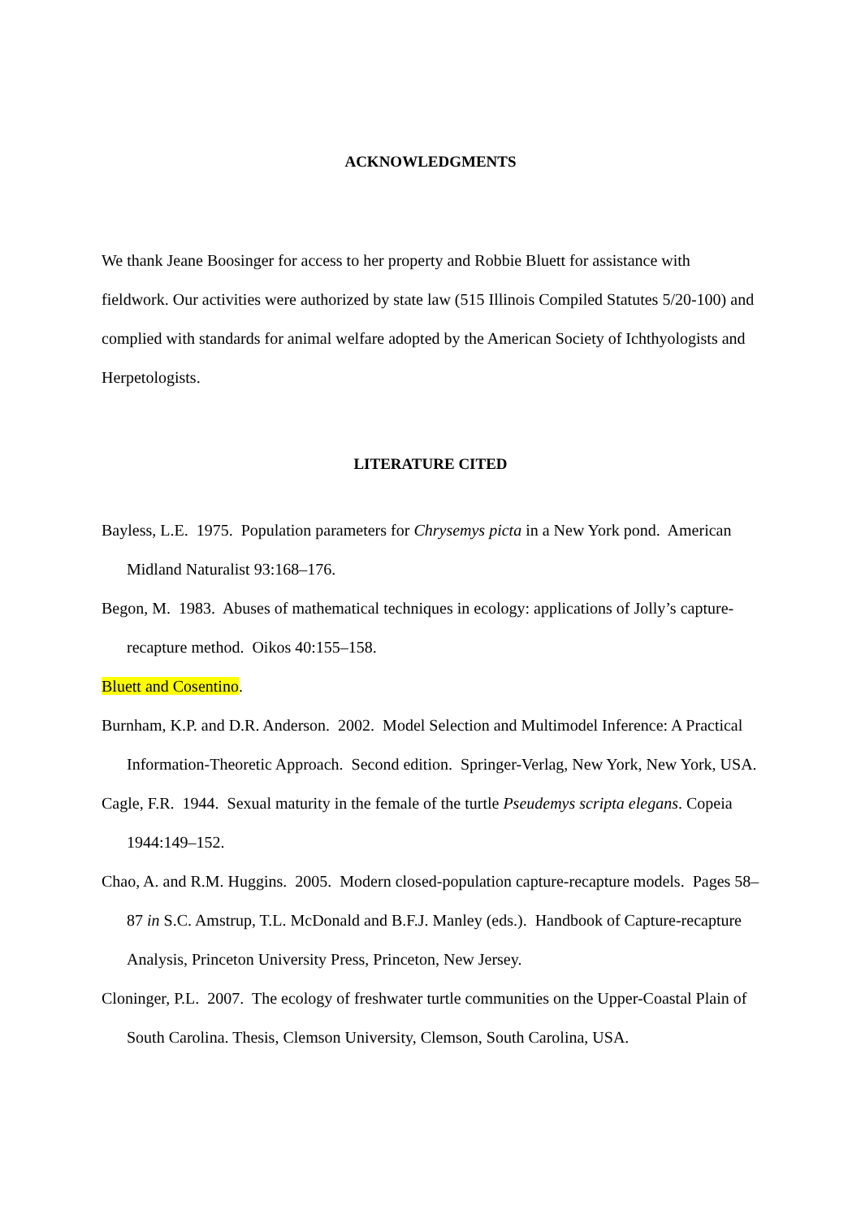ACKNOWLEDGMENTS
We thank Jeane Boosinger for access to her property and Robbie Bluett for assistance with fieldwork. Our activities were authorized by state law (515 Illinois Compiled Statutes 5/20-100) and complied with standards for animal welfare adopted by the American Society of Ichthyologists and Herpetologists.
LITERATURE CITED
Bayless, L.E. 1975. Population parameters for Chrysemys picta in a New York pond. American Midland Naturalist 93:168–176.
Begon, M. 1983. Abuses of mathematical techniques in ecology: applications of Jolly’s capture-recapture method. Oikos 40:155–158.
Bluett and Cosentino.
Burnham, K.P. and D.R. Anderson. 2002. Model Selection and Multimodel Inference: A Practical Information-Theoretic Approach. Second edition. Springer-Verlag, New York, New York, USA.
Cagle, F.R. 1944. Sexual maturity in the female of the turtle Pseudemys scripta elegans. Copeia 1944:149–152.
Chao, A. and R.M. Huggins. 2005. Modern closed-population capture-recapture models. Pages 58–87 in S.C. Amstrup, T.L. McDonald and B.F.J. Manley (eds.). Handbook of Capture-recapture Analysis, Princeton University Press, Princeton, New Jersey.
Cloninger, P.L. 2007. The ecology of freshwater turtle communities on the Upper-Coastal Plain of South Carolina. Thesis, Clemson University, Clemson, South Carolina, USA.